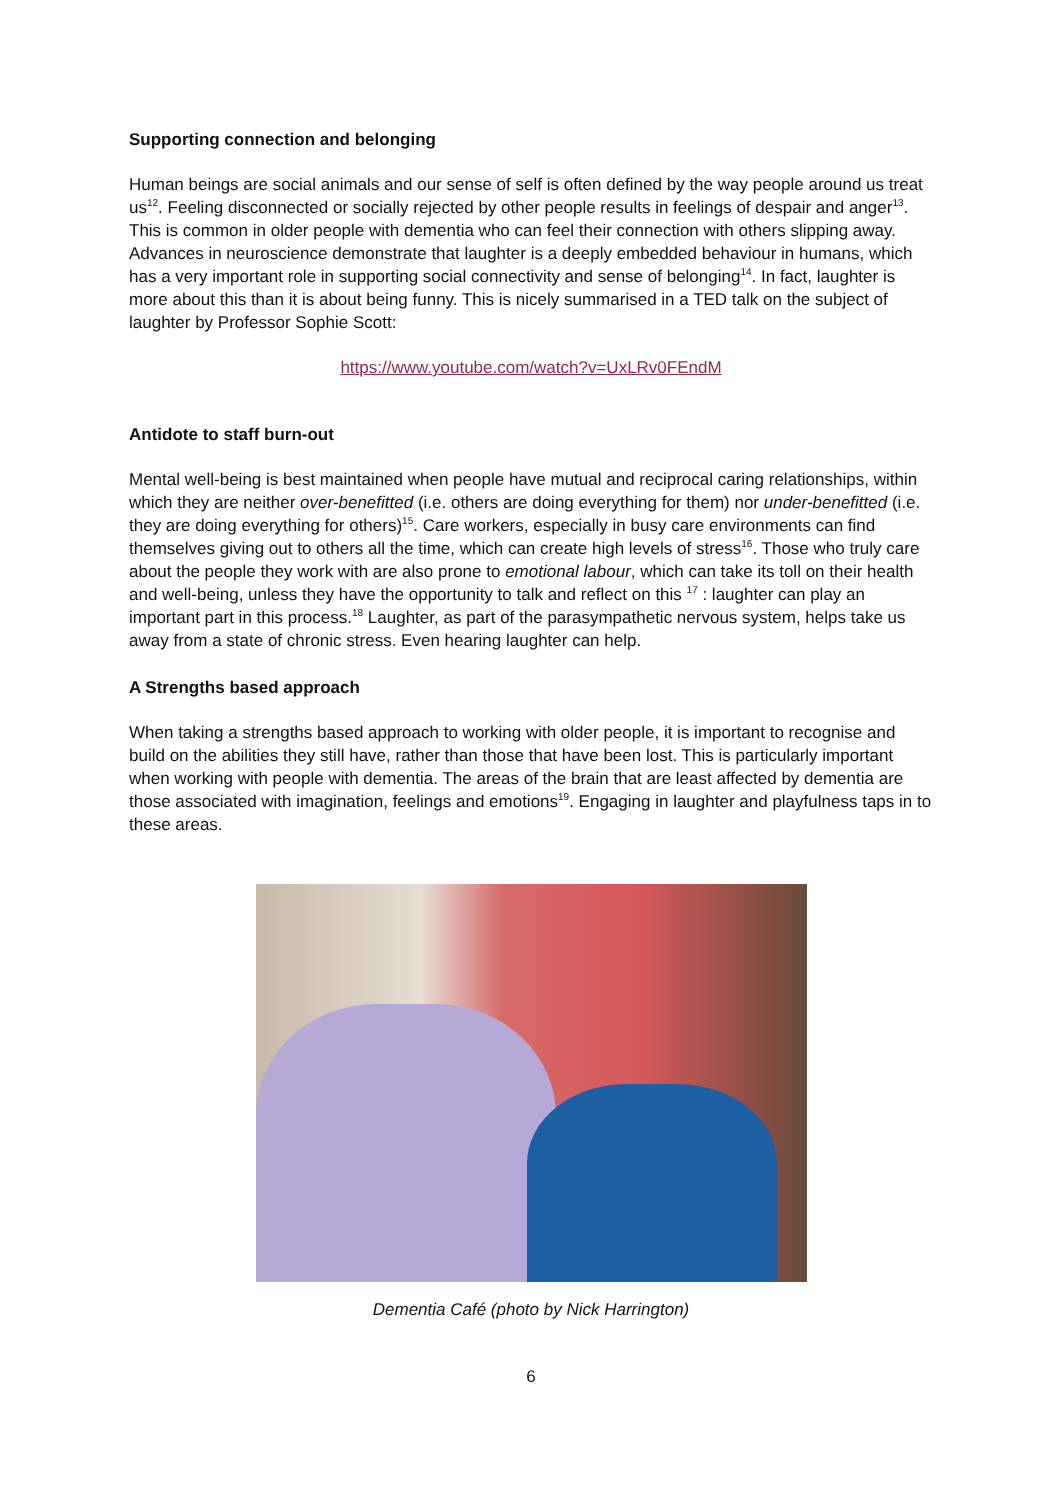Supporting connection and belonging
Human beings are social animals and our sense of self is often defined by the way people around us treat us<sup>12</sup>. Feeling disconnected or socially rejected by other people results in feelings of despair and anger<sup>13</sup>. This is common in older people with dementia who can feel their connection with others slipping away. Advances in neuroscience demonstrate that laughter is a deeply embedded behaviour in humans, which has a very important role in supporting social connectivity and sense of belonging<sup>14</sup>. In fact, laughter is more about this than it is about being funny. This is nicely summarised in a TED talk on the subject of laughter by Professor Sophie Scott:
https://www.youtube.com/watch?v=UxLRv0FEndM
Antidote to staff burn-out
Mental well-being is best maintained when people have mutual and reciprocal caring relationships, within which they are neither over-benefitted (i.e. others are doing everything for them) nor under-benefitted (i.e. they are doing everything for others)<sup>15</sup>. Care workers, especially in busy care environments can find themselves giving out to others all the time, which can create high levels of stress<sup>16</sup>. Those who truly care about the people they work with are also prone to emotional labour, which can take its toll on their health and well-being, unless they have the opportunity to talk and reflect on this <sup>17</sup> : laughter can play an important part in this process.<sup>18</sup> Laughter, as part of the parasympathetic nervous system, helps take us away from a state of chronic stress. Even hearing laughter can help.
A Strengths based approach
When taking a strengths based approach to working with older people, it is important to recognise and build on the abilities they still have, rather than those that have been lost. This is particularly important when working with people with dementia. The areas of the brain that are least affected by dementia are those associated with imagination, feelings and emotions<sup>19</sup>. Engaging in laughter and playfulness taps in to these areas.
Dementia Café (photo by Nick Harrington)
6